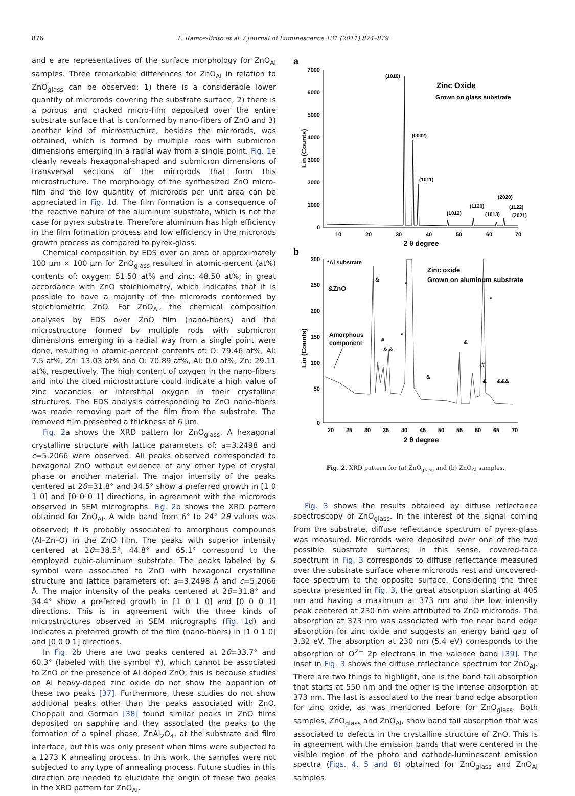876 F. Ramos-Brito et al. / Journal of Luminescence 131 (2011) 874–879
and e are representatives of the surface morphology for ZnO<sub>Al</sub> samples. Three remarkable differences for ZnO<sub>Al</sub> in relation to ZnO<sub>glass</sub> can be observed: 1) there is a considerable lower quantity of microrods covering the substrate surface, 2) there is a porous and cracked micro-film deposited over the entire substrate surface that is conformed by nano-fibers of ZnO and 3) another kind of microstructure, besides the microrods, was obtained, which is formed by multiple rods with submicron dimensions emerging in a radial way from a single point. Fig. 1e clearly reveals hexagonal-shaped and submicron dimensions of transversal sections of the microrods that form this microstructure. The morphology of the synthesized ZnO micro-film and the low quantity of microrods per unit area can be appreciated in Fig. 1d. The film formation is a consequence of the reactive nature of the aluminum substrate, which is not the case for pyrex substrate. Therefore aluminum has high efficiency in the film formation process and low efficiency in the microrods growth process as compared to pyrex-glass.
Chemical composition by EDS over an area of approximately 100 μm × 100 μm for ZnO<sub>glass</sub> resulted in atomic-percent (at%) contents of: oxygen: 51.50 at% and zinc: 48.50 at%; in great accordance with ZnO stoichiometry, which indicates that it is possible to have a majority of the microrods conformed by stoichiometric ZnO. For ZnO<sub>Al</sub>, the chemical composition analyses by EDS over ZnO film (nano-fibers) and the microstructure formed by multiple rods with submicron dimensions emerging in a radial way from a single point were done, resulting in atomic-percent contents of: O: 79.46 at%, Al: 7.5 at%, Zn: 13.03 at% and O: 70.89 at%, Al: 0.0 at%, Zn: 29.11 at%, respectively. The high content of oxygen in the nano-fibers and into the cited microstructure could indicate a high value of zinc vacancies or interstitial oxygen in their crystalline structures. The EDS analysis corresponding to ZnO nano-fibers was made removing part of the film from the substrate. The removed film presented a thickness of 6 μm.
Fig. 2a shows the XRD pattern for ZnO<sub>glass</sub>. A hexagonal crystalline structure with lattice parameters of: a=3.2498 and c=5.2066 were observed. All peaks observed corresponded to hexagonal ZnO without evidence of any other type of crystal phase or another material. The major intensity of the peaks centered at 2θ=31.8° and 34.5° show a preferred growth in [1 0 1 0] and [0 0 0 1] directions, in agreement with the microrods observed in SEM micrographs. Fig. 2b shows the XRD pattern obtained for ZnO<sub>Al</sub>. A wide band from 6° to 24° 2θ values was observed; it is probably associated to amorphous compounds (Al–Zn–O) in the ZnO film. The peaks with superior intensity centered at 2θ=38.5°, 44.8° and 65.1° correspond to the employed cubic-aluminum substrate. The peaks labeled by & symbol were associated to ZnO with hexagonal crystalline structure and lattice parameters of: a=3.2498 Å and c=5.2066 Å. The major intensity of the peaks centered at 2θ=31.8° and 34.4° show a preferred growth in [1 0 1 0] and [0 0 0 1] directions. This is in agreement with the three kinds of microstructures observed in SEM micrographs (Fig. 1d) and indicates a preferred growth of the film (nano-fibers) in [1 0 1 0] and [0 0 0 1] directions.
In Fig. 2b there are two peaks centered at 2θ=33.7° and 60.3° (labeled with the symbol #), which cannot be associated to ZnO or the presence of Al doped ZnO; this is because studies on Al heavy-doped zinc oxide do not show the apparition of these two peaks [37]. Furthermore, these studies do not show additional peaks other than the peaks associated with ZnO. Choppali and Gorman [38] found similar peaks in ZnO films deposited on sapphire and they associated the peaks to the formation of a spinel phase, ZnAl<sub>2</sub>O<sub>4</sub>, at the substrate and film interface, but this was only present when films were subjected to a 1273 K annealing process. In this work, the samples were not subjected to any type of annealing process. Future studies in this direction are needed to elucidate the origin of these two peaks in the XRD pattern for ZnO<sub>Al</sub>.
a
7000
6000
5000
4000
3000
2000
1000
0
10
20
30
40
50
60
70
2 θ degree
Lin (Counts)
(1010)
(0002)
(1011)
(1012)
(1120)
(1013)
(2020)
(1122)
(2021)
Zinc Oxide
Grown on glass substrate
b
300
250
200
150
100
50
0
20
25
30
35
40
45
50
55
60
65
70
2 θ degree
Lin (Counts)
*Al substrate
&ZnO
&
*
*
*
#
& &
&
#
&
&
&&&
Amorphous
component
Zinc oxide
Grown on aluminum substrate
Fig. 2. XRD pattern for (a) ZnO<sub>glass</sub> and (b) ZnO<sub>Al</sub> samples.
Fig. 3 shows the results obtained by diffuse reflectance spectroscopy of ZnO<sub>glass</sub>. In the interest of the signal coming from the substrate, diffuse reflectance spectrum of pyrex-glass was measured. Microrods were deposited over one of the two possible substrate surfaces; in this sense, covered-face spectrum in Fig. 3 corresponds to diffuse reflectance measured over the substrate surface where microrods rest and uncovered-face spectrum to the opposite surface. Considering the three spectra presented in Fig. 3, the great absorption starting at 405 nm and having a maximum at 373 nm and the low intensity peak centered at 230 nm were attributed to ZnO microrods. The absorption at 373 nm was associated with the near band edge absorption for zinc oxide and suggests an energy band gap of 3.32 eV. The absorption at 230 nm (5.4 eV) corresponds to the absorption of O<sup>2−</sup> 2p electrons in the valence band [39]. The inset in Fig. 3 shows the diffuse reflectance spectrum for ZnO<sub>Al</sub>. There are two things to highlight, one is the band tail absorption that starts at 550 nm and the other is the intense absorption at 373 nm. The last is associated to the near band edge absorption for zinc oxide, as was mentioned before for ZnO<sub>glass</sub>. Both samples, ZnO<sub>glass</sub> and ZnO<sub>Al</sub>, show band tail absorption that was associated to defects in the crystalline structure of ZnO. This is in agreement with the emission bands that were centered in the visible region of the photo and cathode-luminescent emission spectra (Figs. 4, 5 and 8) obtained for ZnO<sub>glass</sub> and ZnO<sub>Al</sub> samples.